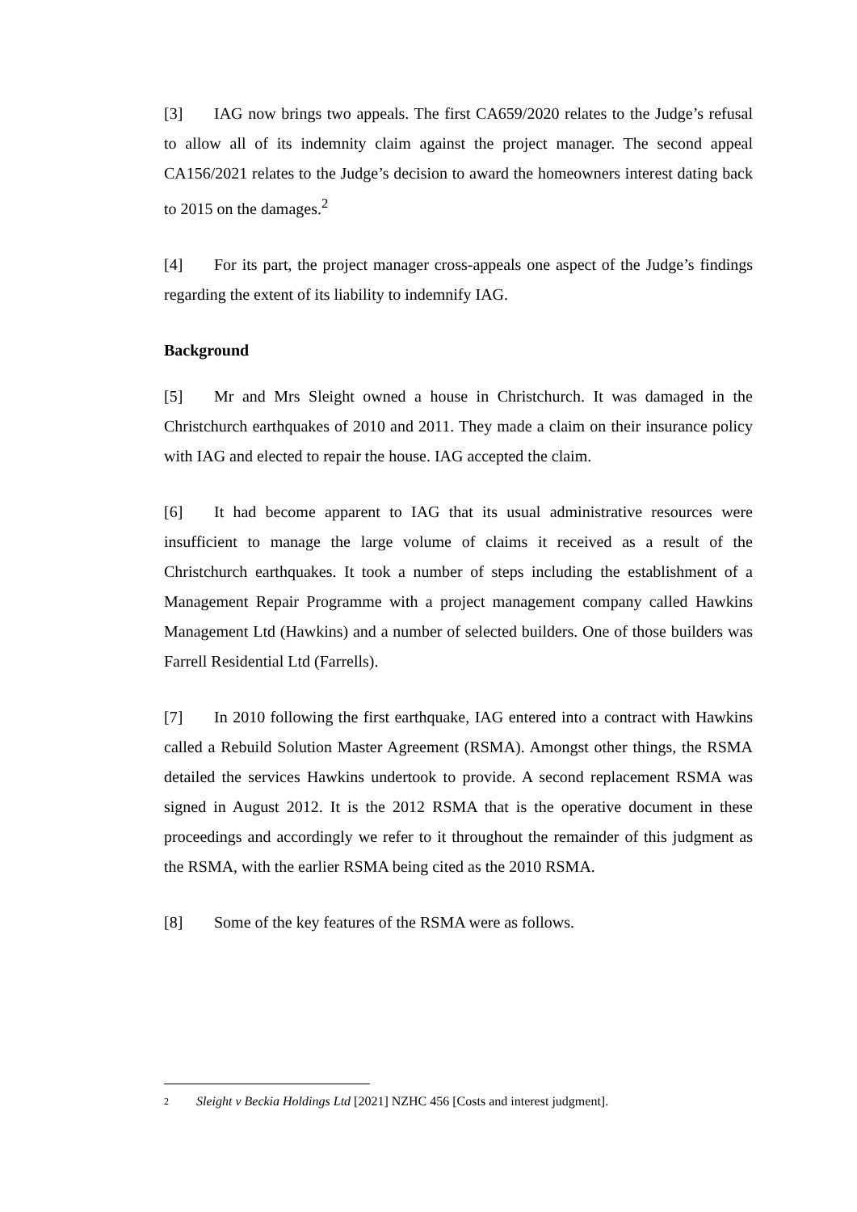[3] IAG now brings two appeals. The first CA659/2020 relates to the Judge’s refusal to allow all of its indemnity claim against the project manager. The second appeal CA156/2021 relates to the Judge’s decision to award the homeowners interest dating back to 2015 on the damages.<sup>2</sup>
[4] For its part, the project manager cross-appeals one aspect of the Judge’s findings regarding the extent of its liability to indemnify IAG.
Background
[5] Mr and Mrs Sleight owned a house in Christchurch. It was damaged in the Christchurch earthquakes of 2010 and 2011. They made a claim on their insurance policy with IAG and elected to repair the house. IAG accepted the claim.
[6] It had become apparent to IAG that its usual administrative resources were insufficient to manage the large volume of claims it received as a result of the Christchurch earthquakes. It took a number of steps including the establishment of a Management Repair Programme with a project management company called Hawkins Management Ltd (Hawkins) and a number of selected builders. One of those builders was Farrell Residential Ltd (Farrells).
[7] In 2010 following the first earthquake, IAG entered into a contract with Hawkins called a Rebuild Solution Master Agreement (RSMA). Amongst other things, the RSMA detailed the services Hawkins undertook to provide. A second replacement RSMA was signed in August 2012. It is the 2012 RSMA that is the operative document in these proceedings and accordingly we refer to it throughout the remainder of this judgment as the RSMA, with the earlier RSMA being cited as the 2010 RSMA.
[8] Some of the key features of the RSMA were as follows.
2 Sleight v Beckia Holdings Ltd [2021] NZHC 456 [Costs and interest judgment].